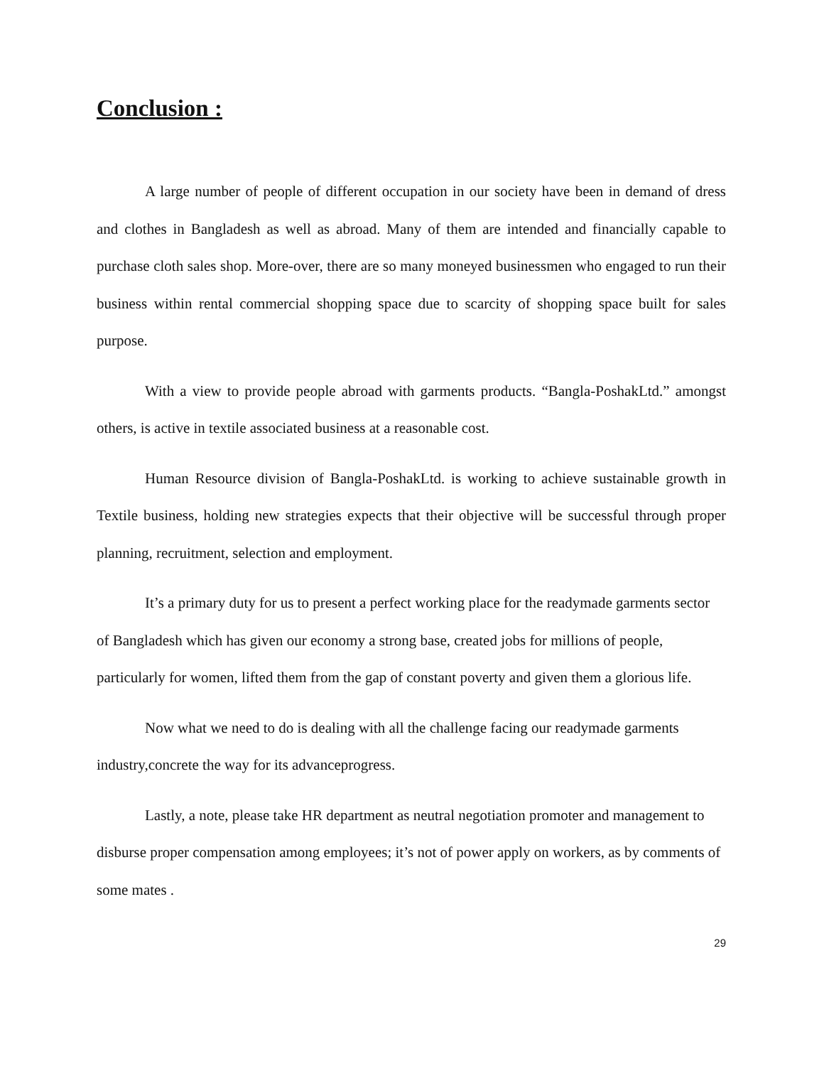Conclusion :
A large number of people of different occupation in our society have been in demand of dress and clothes in Bangladesh as well as abroad. Many of them are intended and financially capable to purchase cloth sales shop. More-over, there are so many moneyed businessmen who engaged to run their business within rental commercial shopping space due to scarcity of shopping space built for sales purpose.
With a view to provide people abroad with garments products. “Bangla-PoshakLtd.” amongst others, is active in textile associated business at a reasonable cost.
Human Resource division of Bangla-PoshakLtd. is working to achieve sustainable growth in Textile business, holding new strategies expects that their objective will be successful through proper planning, recruitment, selection and employment.
It’s a primary duty for us to present a perfect working place for the readymade garments sector of Bangladesh which has given our economy a strong base, created jobs for millions of people, particularly for women, lifted them from the gap of constant poverty and given them a glorious life.
Now what we need to do is dealing with all the challenge facing our readymade garments industry,concrete the way for its advanceprogress.
Lastly, a note, please take HR department as neutral negotiation promoter and management to disburse proper compensation among employees; it’s not of power apply on workers, as by comments of some mates .
29